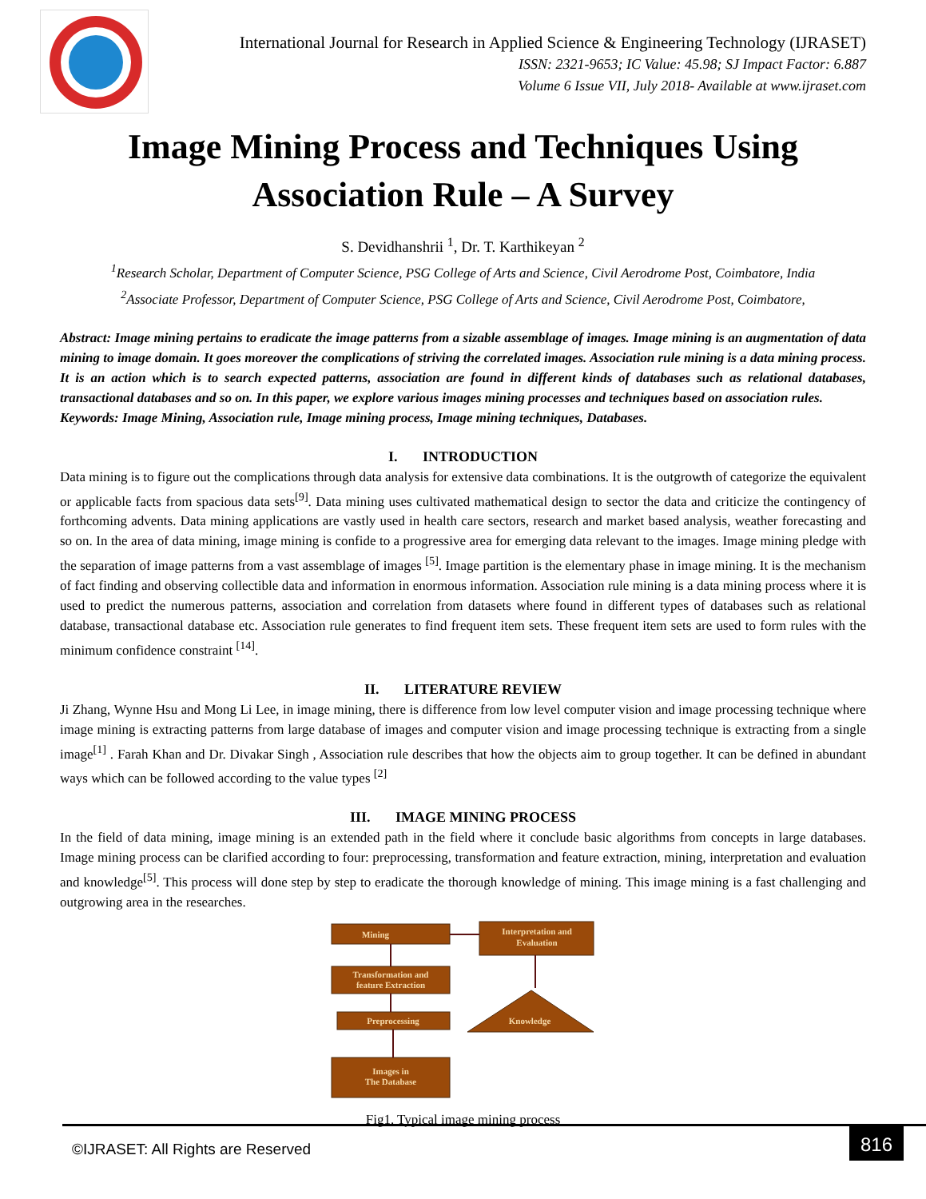International Journal for Research in Applied Science & Engineering Technology (IJRASET)
ISSN: 2321-9653; IC Value: 45.98; SJ Impact Factor: 6.887
Volume 6 Issue VII, July 2018- Available at www.ijraset.com
Image Mining Process and Techniques Using
Association Rule – A Survey
S. Devidhanshrii <sup>1</sup>, Dr. T. Karthikeyan <sup>2</sup>
<sup>1</sup> Research Scholar, Department of Computer Science, PSG College of Arts and Science, Civil Aerodrome Post, Coimbatore, India
<sup>2</sup> Associate Professor, Department of Computer Science, PSG College of Arts and Science, Civil Aerodrome Post, Coimbatore,
Abstract: Image mining pertains to eradicate the image patterns from a sizable assemblage of images. Image mining is an augmentation of data mining to image domain. It goes moreover the complications of striving the correlated images. Association rule mining is a data mining process. It is an action which is to search expected patterns, association are found in different kinds of databases such as relational databases, transactional databases and so on. In this paper, we explore various images mining processes and techniques based on association rules.
Keywords: Image Mining, Association rule, Image mining process, Image mining techniques, Databases.
I. INTRODUCTION
Data mining is to figure out the complications through data analysis for extensive data combinations. It is the outgrowth of categorize the equivalent or applicable facts from spacious data sets<sup>[9]</sup>. Data mining uses cultivated mathematical design to sector the data and criticize the contingency of forthcoming advents. Data mining applications are vastly used in health care sectors, research and market based analysis, weather forecasting and so on. In the area of data mining, image mining is confide to a progressive area for emerging data relevant to the images. Image mining pledge with the separation of image patterns from a vast assemblage of images <sup>[5]</sup>. Image partition is the elementary phase in image mining. It is the mechanism of fact finding and observing collectible data and information in enormous information. Association rule mining is a data mining process where it is used to predict the numerous patterns, association and correlation from datasets where found in different types of databases such as relational database, transactional database etc. Association rule generates to find frequent item sets. These frequent item sets are used to form rules with the minimum confidence constraint <sup>[14]</sup>.
II. LITERATURE REVIEW
Ji Zhang, Wynne Hsu and Mong Li Lee, in image mining, there is difference from low level computer vision and image processing technique where image mining is extracting patterns from large database of images and computer vision and image processing technique is extracting from a single image<sup>[1]</sup> . Farah Khan and Dr. Divakar Singh , Association rule describes that how the objects aim to group together. It can be defined in abundant ways which can be followed according to the value types <sup>[2]</sup>
III. IMAGE MINING PROCESS
In the field of data mining, image mining is an extended path in the field where it conclude basic algorithms from concepts in large databases. Image mining process can be clarified according to four: preprocessing, transformation and feature extraction, mining, interpretation and evaluation and knowledge<sup>[5]</sup>. This process will done step by step to eradicate the thorough knowledge of mining. This image mining is a fast challenging and outgrowing area in the researches.
Mining
Interpretation and
Evaluation
Transformation and
feature Extraction
Preprocessing
Knowledge
Images in
The Database
Fig1. Typical image mining process
©IJRASET: All Rights are Reserved
816